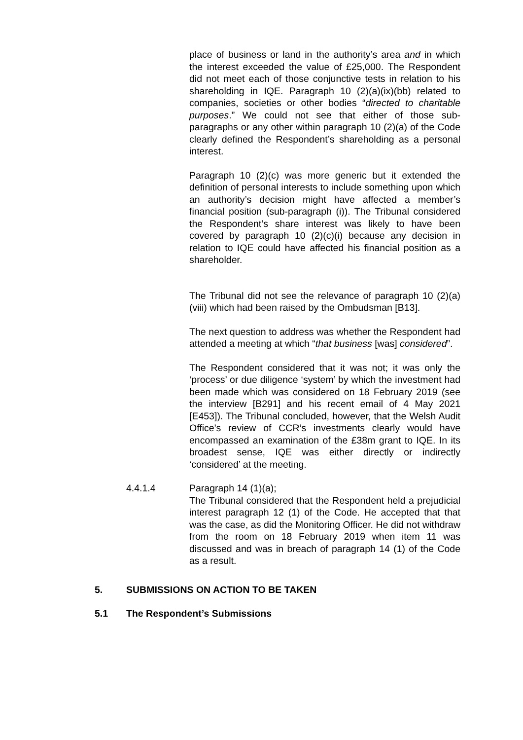place of business or land in the authority’s area and in which the interest exceeded the value of £25,000. The Respondent did not meet each of those conjunctive tests in relation to his shareholding in IQE. Paragraph 10 (2)(a)(ix)(bb) related to companies, societies or other bodies “directed to charitable purposes.” We could not see that either of those sub-paragraphs or any other within paragraph 10 (2)(a) of the Code clearly defined the Respondent’s shareholding as a personal interest.
Paragraph 10 (2)(c) was more generic but it extended the definition of personal interests to include something upon which an authority’s decision might have affected a member’s financial position (sub-paragraph (i)). The Tribunal considered the Respondent’s share interest was likely to have been covered by paragraph 10 (2)(c)(i) because any decision in relation to IQE could have affected his financial position as a shareholder.
The Tribunal did not see the relevance of paragraph 10 (2)(a)(viii) which had been raised by the Ombudsman [B13].
The next question to address was whether the Respondent had attended a meeting at which “that business [was] considered”.
The Respondent considered that it was not; it was only the ‘process’ or due diligence ‘system’ by which the investment had been made which was considered on 18 February 2019 (see the interview [B291] and his recent email of 4 May 2021 [E453]). The Tribunal concluded, however, that the Welsh Audit Office’s review of CCR’s investments clearly would have encompassed an examination of the £38m grant to IQE. In its broadest sense, IQE was either directly or indirectly ‘considered’ at the meeting.
4.4.1.4 Paragraph 14 (1)(a);
The Tribunal considered that the Respondent held a prejudicial interest paragraph 12 (1) of the Code. He accepted that that was the case, as did the Monitoring Officer. He did not withdraw from the room on 18 February 2019 when item 11 was discussed and was in breach of paragraph 14 (1) of the Code as a result.
5. SUBMISSIONS ON ACTION TO BE TAKEN
5.1 The Respondent’s Submissions